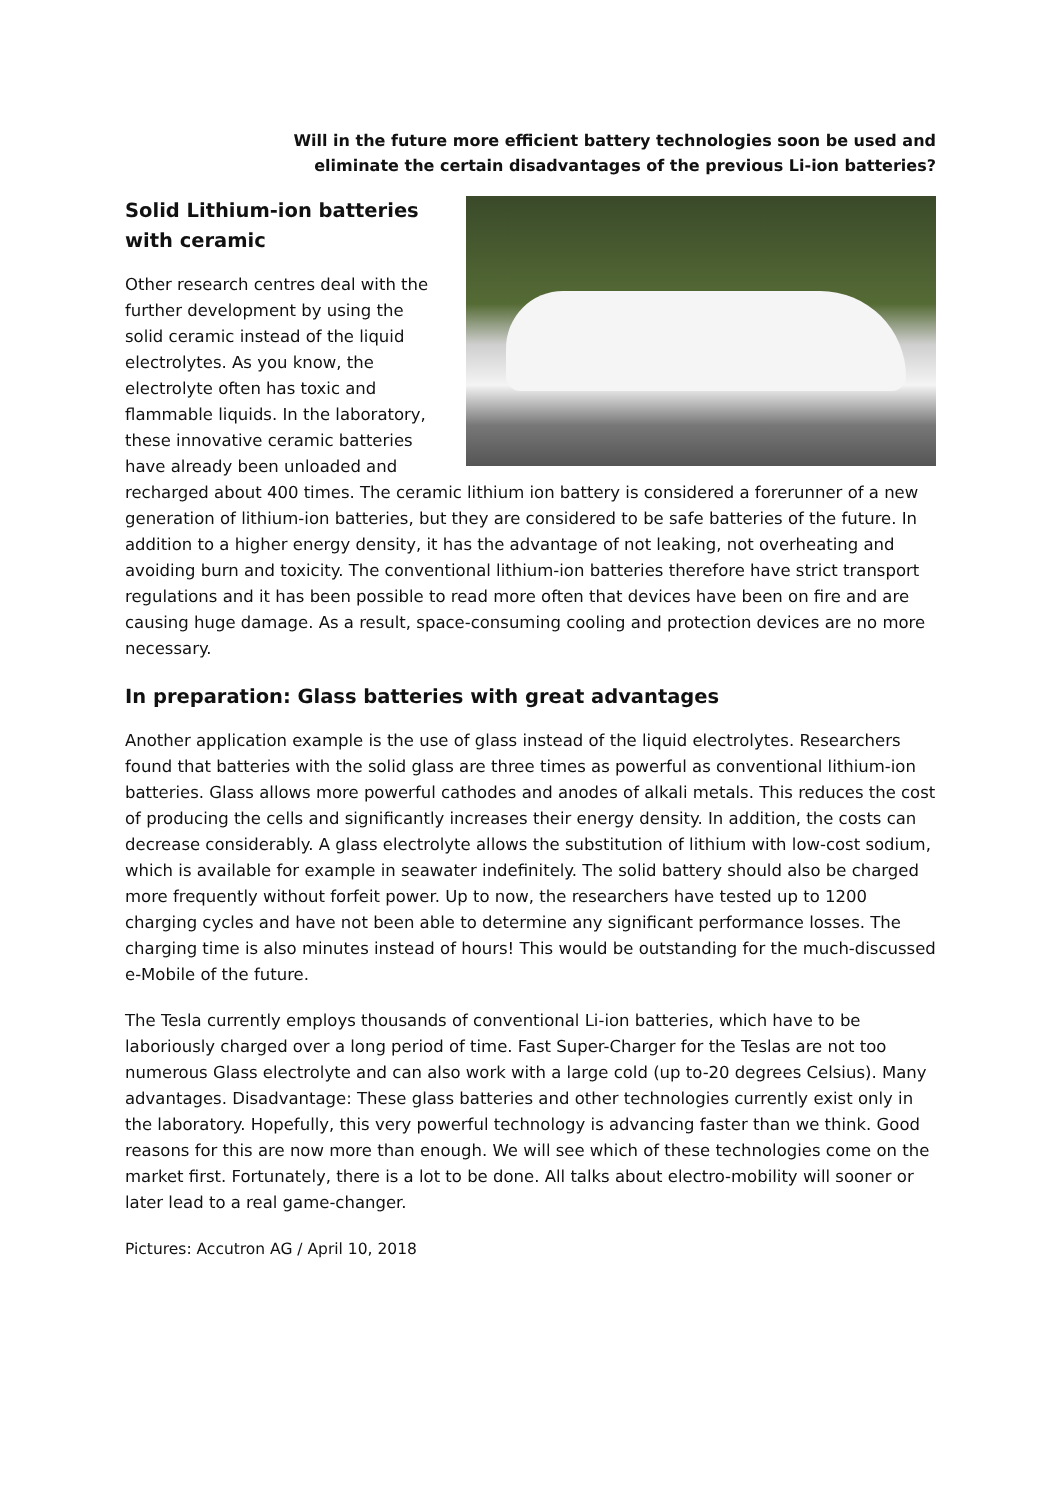Will in the future more efficient battery technologies soon be used and
eliminate the certain disadvantages of the previous Li-ion batteries?
Solid Lithium-ion batteries with ceramic
Other research centres deal with the further development by using the solid ceramic instead of the liquid electrolytes. As you know, the electrolyte often has toxic and flammable liquids. In the laboratory, these innovative ceramic batteries have already been unloaded and recharged about 400 times. The ceramic lithium ion battery is considered a forerunner of a new generation of lithium-ion batteries, but they are considered to be safe batteries of the future. In addition to a higher energy density, it has the advantage of not leaking, not overheating and avoiding burn and toxicity. The conventional lithium-ion batteries therefore have strict transport regulations and it has been possible to read more often that devices have been on fire and are causing huge damage. As a result, space-consuming cooling and protection devices are no more necessary.
In preparation: Glass batteries with great advantages
Another application example is the use of glass instead of the liquid electrolytes. Researchers found that batteries with the solid glass are three times as powerful as conventional lithium-ion batteries. Glass allows more powerful cathodes and anodes of alkali metals. This reduces the cost of producing the cells and significantly increases their energy density. In addition, the costs can decrease considerably. A glass electrolyte allows the substitution of lithium with low-cost sodium, which is available for example in seawater indefinitely. The solid battery should also be charged more frequently without forfeit power. Up to now, the researchers have tested up to 1200 charging cycles and have not been able to determine any significant performance losses. The charging time is also minutes instead of hours! This would be outstanding for the much-discussed e-Mobile of the future.
The Tesla currently employs thousands of conventional Li-ion batteries, which have to be laboriously charged over a long period of time. Fast Super-Charger for the Teslas are not too numerous Glass electrolyte and can also work with a large cold (up to-20 degrees Celsius). Many advantages. Disadvantage: These glass batteries and other technologies currently exist only in the laboratory. Hopefully, this very powerful technology is advancing faster than we think. Good reasons for this are now more than enough. We will see which of these technologies come on the market first. Fortunately, there is a lot to be done. All talks about electro-mobility will sooner or later lead to a real game-changer.
Pictures: Accutron AG / April 10, 2018